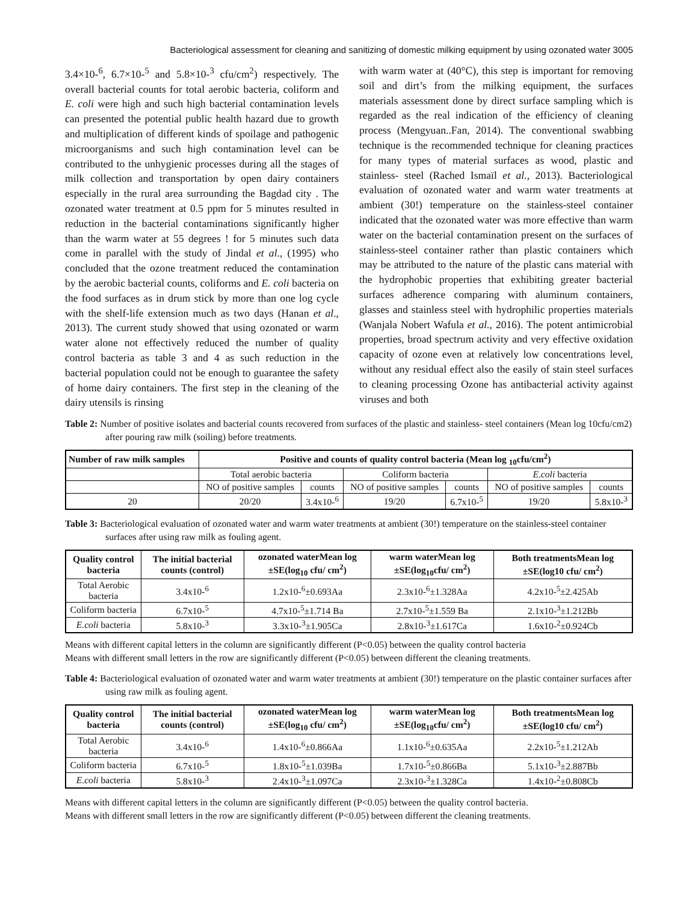Bacteriological assessment for cleaning and sanitizing of domestic milking equipment by using ozonated water 3005
3.4×10-<sup>6</sup>, 6.7×10-<sup>5</sup> and 5.8×10-<sup>3</sup> cfu/cm<sup>2</sup>) respectively. The overall bacterial counts for total aerobic bacteria, coliform and E. coli were high and such high bacterial contamination levels can presented the potential public health hazard due to growth and multiplication of different kinds of spoilage and pathogenic microorganisms and such high contamination level can be contributed to the unhygienic processes during all the stages of milk collection and transportation by open dairy containers especially in the rural area surrounding the Bagdad city . The ozonated water treatment at 0.5 ppm for 5 minutes resulted in reduction in the bacterial contaminations significantly higher than the warm water at 55 degrees ! for 5 minutes such data come in parallel with the study of Jindal et al., (1995) who concluded that the ozone treatment reduced the contamination by the aerobic bacterial counts, coliforms and E. coli bacteria on the food surfaces as in drum stick by more than one log cycle with the shelf-life extension much as two days (Hanan et al., 2013). The current study showed that using ozonated or warm water alone not effectively reduced the number of quality control bacteria as table 3 and 4 as such reduction in the bacterial population could not be enough to guarantee the safety of home dairy containers. The first step in the cleaning of the dairy utensils is rinsing
with warm water at (40°C), this step is important for removing soil and dirt’s from the milking equipment, the surfaces materials assessment done by direct surface sampling which is regarded as the real indication of the efficiency of cleaning process (Mengyuan..Fan, 2014). The conventional swabbing technique is the recommended technique for cleaning practices for many types of material surfaces as wood, plastic and stainless- steel (Rached Ismaïl et al., 2013). Bacteriological evaluation of ozonated water and warm water treatments at ambient (30!) temperature on the stainless-steel container indicated that the ozonated water was more effective than warm water on the bacterial contamination present on the surfaces of stainless-steel container rather than plastic containers which may be attributed to the nature of the plastic cans material with the hydrophobic properties that exhibiting greater bacterial surfaces adherence comparing with aluminum containers, glasses and stainless steel with hydrophilic properties materials (Wanjala Nobert Wafula et al., 2016). The potent antimicrobial properties, broad spectrum activity and very effective oxidation capacity of ozone even at relatively low concentrations level, without any residual effect also the easily of stain steel surfaces to cleaning processing Ozone has antibacterial activity against viruses and both
Table 2: Number of positive isolates and bacterial counts recovered from surfaces of the plastic and stainless- steel containers (Mean log 10cfu/cm2) after pouring raw milk (soiling) before treatments.
| Number of raw milk samples | Positive and counts of quality control bacteria (Mean log <sub>10</sub>cfu/cm<sup>2</sup>) | | | | | |
| --- | --- | --- | --- | --- | --- | --- |
| | Total aerobic bacteria | | Coliform bacteria | | E.coli bacteria | |
| | NO of positive samples | counts | NO of positive samples | counts | NO of positive samples | counts |
| 20 | 20/20 | 3.4x10-<sup>6</sup> | 19/20 | 6.7x10-<sup>5</sup> | 19/20 | 5.8x10-<sup>3</sup> |
Table 3: Bacteriological evaluation of ozonated water and warm water treatments at ambient (30!) temperature on the stainless-steel container surfaces after using raw milk as fouling agent.
| Quality control bacteria | The initial bacterial counts (control) | ozonated waterMean log ±SE(log<sub>10</sub> cfu/ cm<sup>2</sup>) | warm waterMean log ±SE(log<sub>10</sub>cfu/ cm<sup>2</sup>) | Both treatmentsMean log ±SE(log10 cfu/ cm<sup>2</sup>) |
| --- | --- | --- | --- | --- |
| Total Aerobic bacteria | 3.4x10-<sup>6</sup> | 1.2x10-<sup>6</sup>±0.693Aa | 2.3x10-<sup>6</sup>±1.328Aa | 4.2x10-<sup>5</sup>±2.425Ab |
| Coliform bacteria | 6.7x10-<sup>5</sup> | 4.7x10-<sup>5</sup>±1.714 Ba | 2.7x10-<sup>5</sup>±1.559 Ba | 2.1x10-<sup>3</sup>±1.212Bb |
| E.coli bacteria | 5.8x10-<sup>3</sup> | 3.3x10-<sup>3</sup>±1.905Ca | 2.8x10-<sup>3</sup>±1.617Ca | 1.6x10-<sup>2</sup>±0.924Cb |
Means with different capital letters in the column are significantly different (P<0.05) between the quality control bacteria
Means with different small letters in the row are significantly different (P<0.05) between different the cleaning treatments.
Table 4: Bacteriological evaluation of ozonated water and warm water treatments at ambient (30!) temperature on the plastic container surfaces after using raw milk as fouling agent.
| Quality control bacteria | The initial bacterial counts (control) | ozonated waterMean log ±SE(log<sub>10</sub> cfu/ cm<sup>2</sup>) | warm waterMean log ±SE(log<sub>10</sub>cfu/ cm<sup>2</sup>) | Both treatmentsMean log ±SE(log10 cfu/ cm<sup>2</sup>) |
| --- | --- | --- | --- | --- |
| Total Aerobic bacteria | 3.4x10-<sup>6</sup> | 1.4x10-<sup>6</sup>±0.866Aa | 1.1x10-<sup>6</sup>±0.635Aa | 2.2x10-<sup>5</sup>±1.212Ab |
| Coliform bacteria | 6.7x10-<sup>5</sup> | 1.8x10-<sup>5</sup>±1.039Ba | 1.7x10-<sup>5</sup>±0.866Ba | 5.1x10-<sup>3</sup>±2.887Bb |
| E.coli bacteria | 5.8x10-<sup>3</sup> | 2.4x10-<sup>3</sup>±1.097Ca | 2.3x10-<sup>3</sup>±1.328Ca | 1.4x10-<sup>2</sup>±0.808Cb |
Means with different capital letters in the column are significantly different (P<0.05) between the quality control bacteria.
Means with different small letters in the row are significantly different (P<0.05) between different the cleaning treatments.